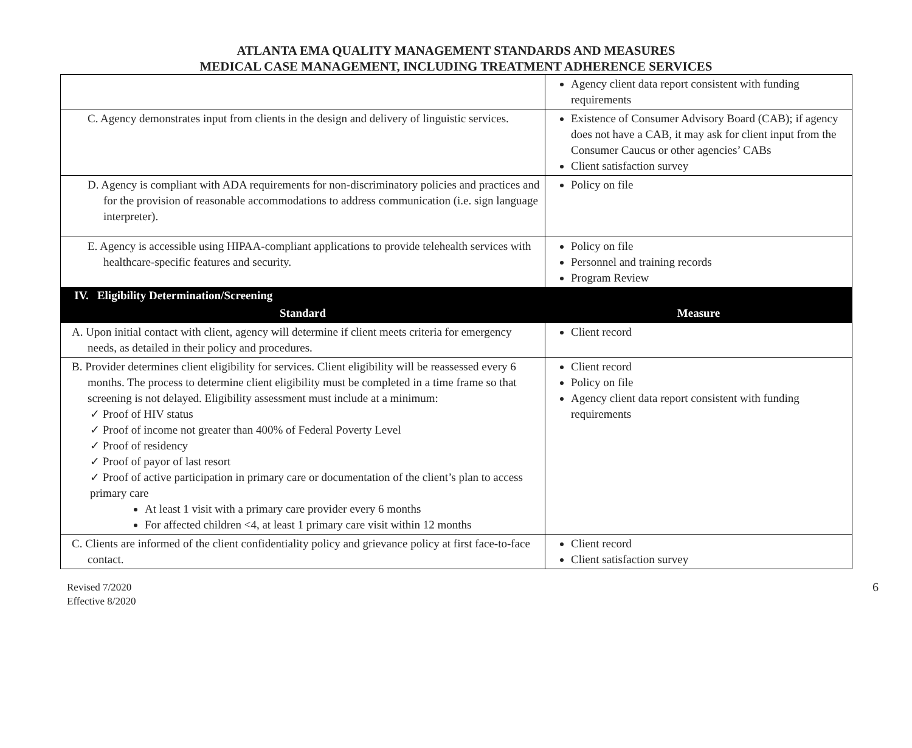ATLANTA EMA QUALITY MANAGEMENT STANDARDS AND MEASURES
MEDICAL CASE MANAGEMENT, INCLUDING TREATMENT ADHERENCE SERVICES
| | Agency client data report consistent with funding requirements |
| C. Agency demonstrates input from clients in the design and delivery of linguistic services. | Existence of Consumer Advisory Board (CAB); if agency does not have a CAB, it may ask for client input from the Consumer Caucus or other agencies’ CABs Client satisfaction survey |
| D. Agency is compliant with ADA requirements for non-discriminatory policies and practices and for the provision of reasonable accommodations to address communication (i.e. sign language interpreter). | Policy on file |
| E. Agency is accessible using HIPAA-compliant applications to provide telehealth services with healthcare-specific features and security. | Policy on file Personnel and training records Program Review |
| IV. Eligibility Determination/Screening | |
| Standard | Measure |
| A. Upon initial contact with client, agency will determine if client meets criteria for emergency needs, as detailed in their policy and procedures. | Client record |
| B. Provider determines client eligibility for services. Client eligibility will be reassessed every 6 months. The process to determine client eligibility must be completed in a time frame so that screening is not delayed. Eligibility assessment must include at a minimum: ✓ Proof of HIV status ✓ Proof of income not greater than 400% of Federal Poverty Level ✓ Proof of residency ✓ Proof of payor of last resort ✓ Proof of active participation in primary care or documentation of the client’s plan to access primary care At least 1 visit with a primary care provider every 6 months For affected children <4, at least 1 primary care visit within 12 months | Client record Policy on file Agency client data report consistent with funding requirements |
| C. Clients are informed of the client confidentiality policy and grievance policy at first face-to-face contact. | Client record Client satisfaction survey |
Revised 7/2020
Effective 8/2020
6